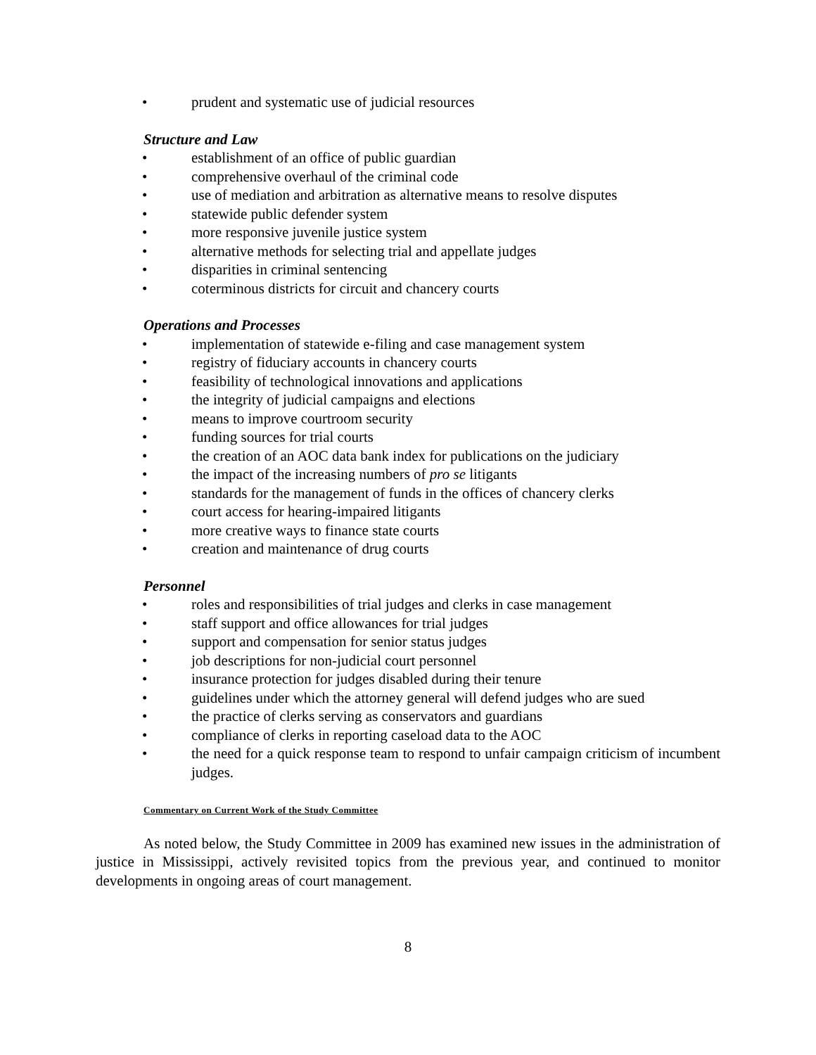• prudent and systematic use of judicial resources
Structure and Law
• establishment of an office of public guardian
• comprehensive overhaul of the criminal code
• use of mediation and arbitration as alternative means to resolve disputes
• statewide public defender system
• more responsive juvenile justice system
• alternative methods for selecting trial and appellate judges
• disparities in criminal sentencing
• coterminous districts for circuit and chancery courts
Operations and Processes
• implementation of statewide e-filing and case management system
• registry of fiduciary accounts in chancery courts
• feasibility of technological innovations and applications
• the integrity of judicial campaigns and elections
• means to improve courtroom security
• funding sources for trial courts
• the creation of an AOC data bank index for publications on the judiciary
• the impact of the increasing numbers of pro se litigants
• standards for the management of funds in the offices of chancery clerks
• court access for hearing-impaired litigants
• more creative ways to finance state courts
• creation and maintenance of drug courts
Personnel
• roles and responsibilities of trial judges and clerks in case management
• staff support and office allowances for trial judges
• support and compensation for senior status judges
• job descriptions for non-judicial court personnel
• insurance protection for judges disabled during their tenure
• guidelines under which the attorney general will defend judges who are sued
• the practice of clerks serving as conservators and guardians
• compliance of clerks in reporting caseload data to the AOC
• the need for a quick response team to respond to unfair campaign criticism of incumbent judges.
Commentary on Current Work of the Study Committee
As noted below, the Study Committee in 2009 has examined new issues in the administration of justice in Mississippi, actively revisited topics from the previous year, and continued to monitor developments in ongoing areas of court management.
8